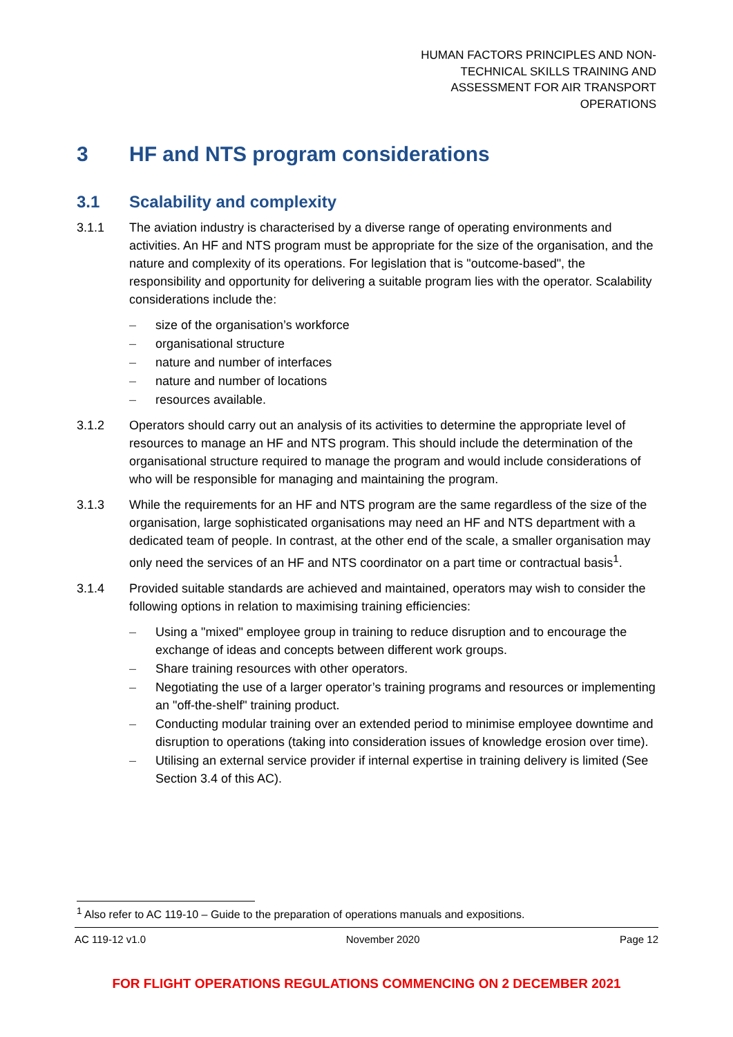HUMAN FACTORS PRINCIPLES AND NON-
TECHNICAL SKILLS TRAINING AND
ASSESSMENT FOR AIR TRANSPORT
OPERATIONS
3 HF and NTS program considerations
3.1 Scalability and complexity
3.1.1 The aviation industry is characterised by a diverse range of operating environments and activities. An HF and NTS program must be appropriate for the size of the organisation, and the nature and complexity of its operations. For legislation that is "outcome-based", the responsibility and opportunity for delivering a suitable program lies with the operator. Scalability considerations include the:
– size of the organisation’s workforce
– organisational structure
– nature and number of interfaces
– nature and number of locations
– resources available.
3.1.2 Operators should carry out an analysis of its activities to determine the appropriate level of resources to manage an HF and NTS program. This should include the determination of the organisational structure required to manage the program and would include considerations of who will be responsible for managing and maintaining the program.
3.1.3 While the requirements for an HF and NTS program are the same regardless of the size of the organisation, large sophisticated organisations may need an HF and NTS department with a dedicated team of people. In contrast, at the other end of the scale, a smaller organisation may only need the services of an HF and NTS coordinator on a part time or contractual basis<sup>1</sup>.
3.1.4 Provided suitable standards are achieved and maintained, operators may wish to consider the following options in relation to maximising training efficiencies:
– Using a "mixed" employee group in training to reduce disruption and to encourage the exchange of ideas and concepts between different work groups.
– Share training resources with other operators.
– Negotiating the use of a larger operator’s training programs and resources or implementing an "off-the-shelf" training product.
– Conducting modular training over an extended period to minimise employee downtime and disruption to operations (taking into consideration issues of knowledge erosion over time).
– Utilising an external service provider if internal expertise in training delivery is limited (See Section 3.4 of this AC).
<sup>1</sup> Also refer to AC 119-10 – Guide to the preparation of operations manuals and expositions.
AC 119-12 v1.0 November 2020 Page 12
FOR FLIGHT OPERATIONS REGULATIONS COMMENCING ON 2 DECEMBER 2021